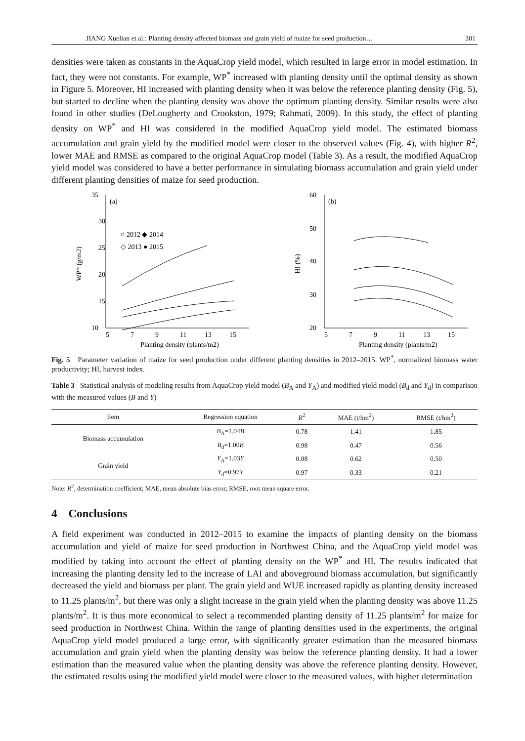JIANG Xuelian et al.: Planting density affected biomass and grain yield of maize for seed production… 301
densities were taken as constants in the AquaCrop yield model, which resulted in large error in model estimation. In fact, they were not constants. For example, WP<sup>*</sup> increased with planting density until the optimal density as shown in Figure 5. Moreover, HI increased with planting density when it was below the reference planting density (Fig. 5), but started to decline when the planting density was above the optimum planting density. Similar results were also found in other studies (DeLougherty and Crookston, 1979; Rahmati, 2009). In this study, the effect of planting density on WP<sup>*</sup> and HI was considered in the modified AquaCrop yield model. The estimated biomass accumulation and grain yield by the modified model were closer to the observed values (Fig. 4), with higher R<sup>2</sup>, lower MAE and RMSE as compared to the original AquaCrop model (Table 3). As a result, the modified AquaCrop yield model was considered to have a better performance in simulating biomass accumulation and grain yield under different planting densities of maize for seed production.
35
30
25
20
15
10
5
7
9
11
13
15
(a)
○ 2012 ◆ 2014
◇ 2013 ● 2015
WP* (g/m2)
Planting density (plants/m2)
60
50
40
30
20
5
7
9
11
13
15
(b)
HI (%)
Planting density (plants/m2)
Fig. 5 Parameter variation of maize for seed production under different planting densities in 2012–2015. WP<sup>*</sup>, normalized biomass water productivity; HI, harvest index.
Table 3 Statistical analysis of modeling results from AquaCrop yield model (B<sub>A</sub> and Y<sub>A</sub>) and modified yield model (B<sub>d</sub> and Y<sub>d</sub>) in comparison with the measured values (B and Y)
| Item | Regression equation | R<sup>2</sup> | MAE (t/hm<sup>2</sup>) | RMSE (t/hm<sup>2</sup>) |
| --- | --- | --- | --- | --- |
| Biomass accumulation | B<sub>A</sub>=1.04 B | 0.78 | 1.41 | 1.85 |
| | B<sub>d</sub>=1.00 B | 0.98 | 0.47 | 0.56 |
| Grain yield | Y<sub>A</sub>=1.03 Y | 0.88 | 0.62 | 0.50 |
| | Y<sub>d</sub>=0.97 Y | 0.97 | 0.33 | 0.21 |
Note: R<sup>2</sup>, determination coefficient; MAE, mean absolute bias error; RMSE, root mean square error.
4 Conclusions
A field experiment was conducted in 2012–2015 to examine the impacts of planting density on the biomass accumulation and yield of maize for seed production in Northwest China, and the AquaCrop yield model was modified by taking into account the effect of planting density on the WP<sup>*</sup> and HI. The results indicated that increasing the planting density led to the increase of LAI and aboveground biomass accumulation, but significantly decreased the yield and biomass per plant. The grain yield and WUE increased rapidly as planting density increased to 11.25 plants/m<sup>2</sup>, but there was only a slight increase in the grain yield when the planting density was above 11.25 plants/m<sup>2</sup>. It is thus more economical to select a recommended planting density of 11.25 plants/m<sup>2</sup> for maize for seed production in Northwest China. Within the range of planting densities used in the experiments, the original AquaCrop yield model produced a large error, with significantly greater estimation than the measured biomass accumulation and grain yield when the planting density was below the reference planting density. It had a lower estimation than the measured value when the planting density was above the reference planting density. However, the estimated results using the modified yield model were closer to the measured values, with higher determination